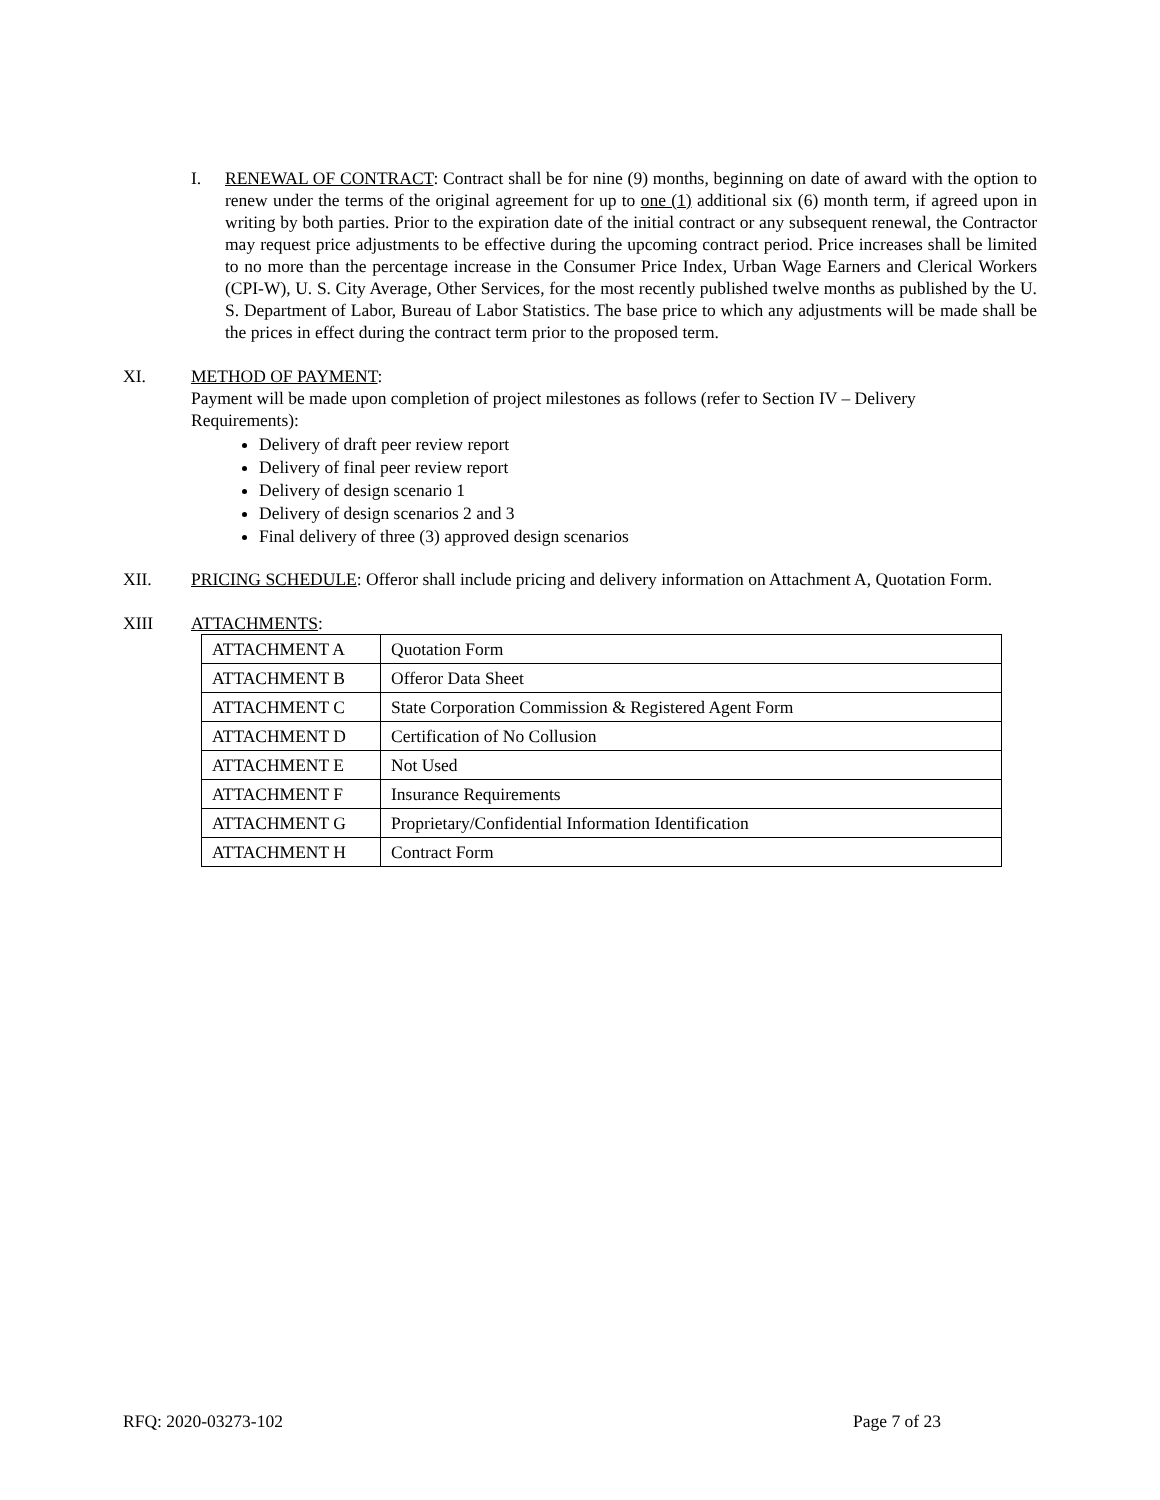I. RENEWAL OF CONTRACT: Contract shall be for nine (9) months, beginning on date of award with the option to renew under the terms of the original agreement for up to one (1) additional six (6) month term, if agreed upon in writing by both parties. Prior to the expiration date of the initial contract or any subsequent renewal, the Contractor may request price adjustments to be effective during the upcoming contract period. Price increases shall be limited to no more than the percentage increase in the Consumer Price Index, Urban Wage Earners and Clerical Workers (CPI-W), U. S. City Average, Other Services, for the most recently published twelve months as published by the U. S. Department of Labor, Bureau of Labor Statistics. The base price to which any adjustments will be made shall be the prices in effect during the contract term prior to the proposed term.
XI. METHOD OF PAYMENT:
Payment will be made upon completion of project milestones as follows (refer to Section IV – Delivery Requirements):
Delivery of draft peer review report
Delivery of final peer review report
Delivery of design scenario 1
Delivery of design scenarios 2 and 3
Final delivery of three (3) approved design scenarios
XII. PRICING SCHEDULE: Offeror shall include pricing and delivery information on Attachment A, Quotation Form.
XIII ATTACHMENTS:
| ATTACHMENT A | Quotation Form |
| ATTACHMENT B | Offeror Data Sheet |
| ATTACHMENT C | State Corporation Commission & Registered Agent Form |
| ATTACHMENT D | Certification of No Collusion |
| ATTACHMENT E | Not Used |
| ATTACHMENT F | Insurance Requirements |
| ATTACHMENT G | Proprietary/Confidential Information Identification |
| ATTACHMENT H | Contract Form |
RFQ: 2020-03273-102 Page 7 of 23